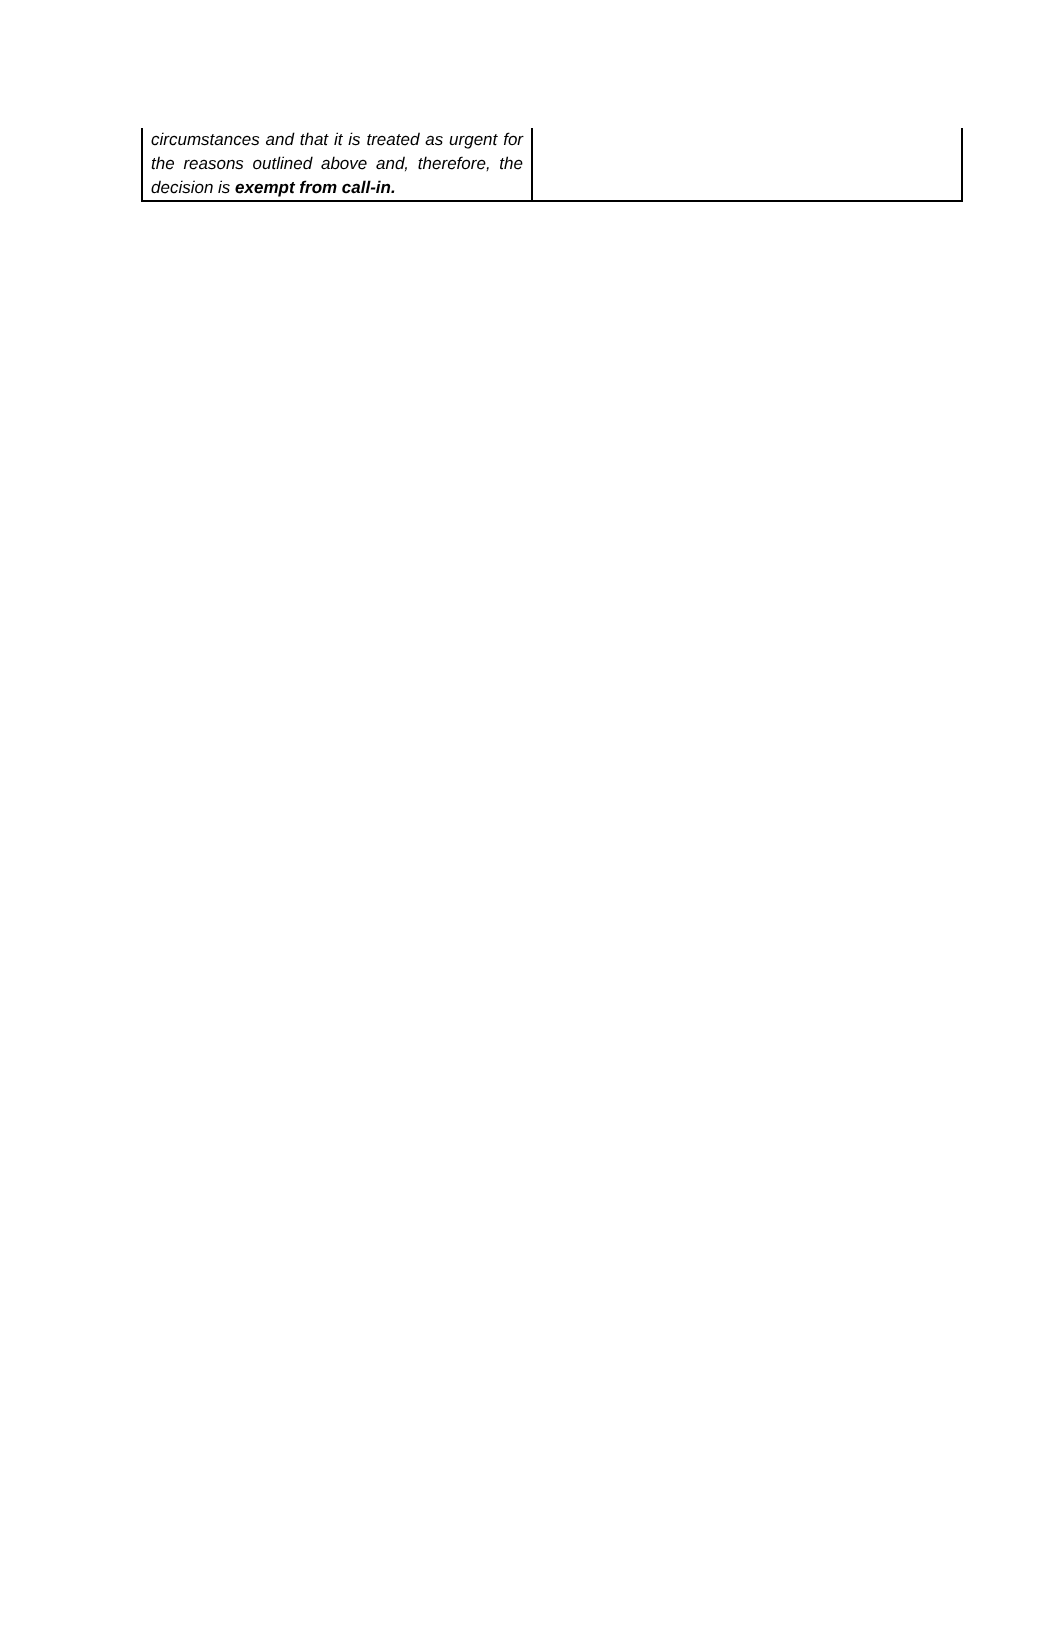| circumstances and that it is treated as urgent for the reasons outlined above and, therefore, the decision is exempt from call-in. | |